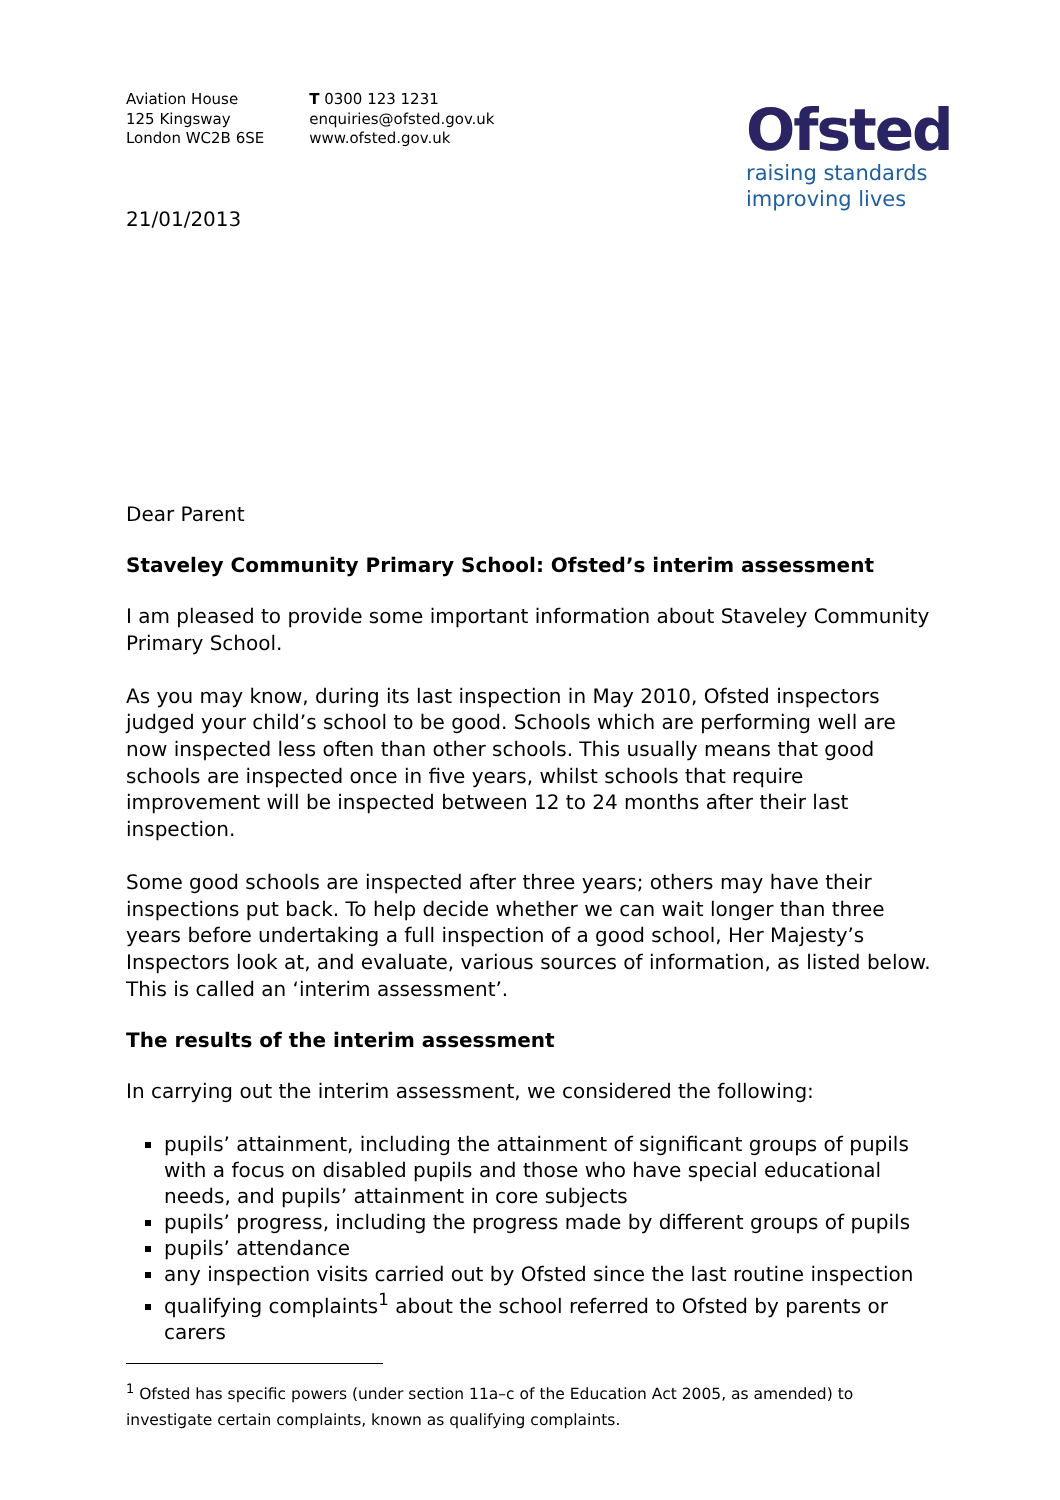Aviation House
125 Kingsway
London WC2B 6SE
T 0300 123 1231
enquiries@ofsted.gov.uk
www.ofsted.gov.uk
Ofsted
raising standards
improving lives
21/01/2013
Dear Parent
Staveley Community Primary School: Ofsted’s interim assessment
I am pleased to provide some important information about Staveley Community Primary School.
As you may know, during its last inspection in May 2010, Ofsted inspectors judged your child’s school to be good. Schools which are performing well are now inspected less often than other schools. This usually means that good schools are inspected once in five years, whilst schools that require improvement will be inspected between 12 to 24 months after their last inspection.
Some good schools are inspected after three years; others may have their inspections put back. To help decide whether we can wait longer than three years before undertaking a full inspection of a good school, Her Majesty’s Inspectors look at, and evaluate, various sources of information, as listed below. This is called an ‘interim assessment’.
The results of the interim assessment
In carrying out the interim assessment, we considered the following:
pupils’ attainment, including the attainment of significant groups of pupils with a focus on disabled pupils and those who have special educational needs, and pupils’ attainment in core subjects
pupils’ progress, including the progress made by different groups of pupils
pupils’ attendance
any inspection visits carried out by Ofsted since the last routine inspection
qualifying complaints<sup>1</sup> about the school referred to Ofsted by parents or carers
<sup>1</sup> Ofsted has specific powers (under section 11a–c of the Education Act 2005, as amended) to investigate certain complaints, known as qualifying complaints.